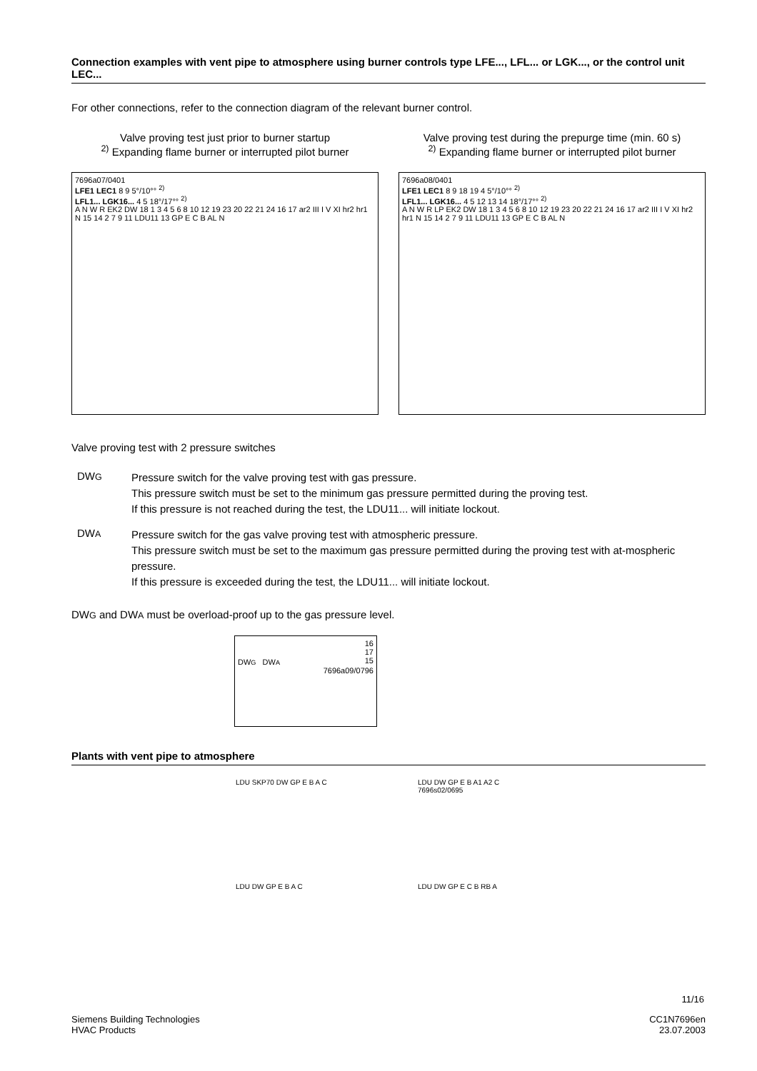Connection examples with vent pipe to atmosphere using burner controls type LFE..., LFL... or LGK..., or the control unit LEC...
For other connections, refer to the connection diagram of the relevant burner control.
Valve proving test just prior to burner startup
<sup>2)</sup> Expanding flame burner or interrupted pilot burner
7696a07/0401
LFE1 LEC1 8 9 5°/10°° <sup>2)</sup>
LFL1... LGK16... 4 5 18°/17°° <sup>2)</sup>
A N W R EK2 DW 18 1 3 4 5 6 8 10 12 19 23 20 22 21 24 16 17 ar2 III I V XI hr2 hr1 N 15 14 2 7 9 11 LDU11 13 GP E C B AL N
Valve proving test during the prepurge time (min. 60 s)
<sup>2)</sup> Expanding flame burner or interrupted pilot burner
7696a08/0401
LFE1 LEC1 8 9 18 19 4 5°/10°° <sup>2)</sup>
LFL1... LGK16... 4 5 12 13 14 18°/17°° <sup>2)</sup>
A N W R LP EK2 DW 18 1 3 4 5 6 8 10 12 19 23 20 22 21 24 16 17 ar2 III I V XI hr2 hr1 N 15 14 2 7 9 11 LDU11 13 GP E C B AL N
Valve proving test with 2 pressure switches
DWG
Pressure switch for the valve proving test with gas pressure.
This pressure switch must be set to the minimum gas pressure permitted during the proving test.
If this pressure is not reached during the test, the LDU11... will initiate lockout.
DWA
Pressure switch for the gas valve proving test with atmospheric pressure.
This pressure switch must be set to the maximum gas pressure permitted during the proving test with at-mospheric pressure.
If this pressure is exceeded during the test, the LDU11... will initiate lockout.
DWG and DWA must be overload-proof up to the gas pressure level.
16
17
15
DWG DWA
7696a09/0796
Plants with vent pipe to atmosphere
LDU SKP70 DW GP E B A C
LDU DW GP E B A1 A2 C
7696s02/0695
LDU DW GP E B A C
LDU DW GP E C B RB A
11/16
Siemens Building Technologies
HVAC Products
CC1N7696en
23.07.2003